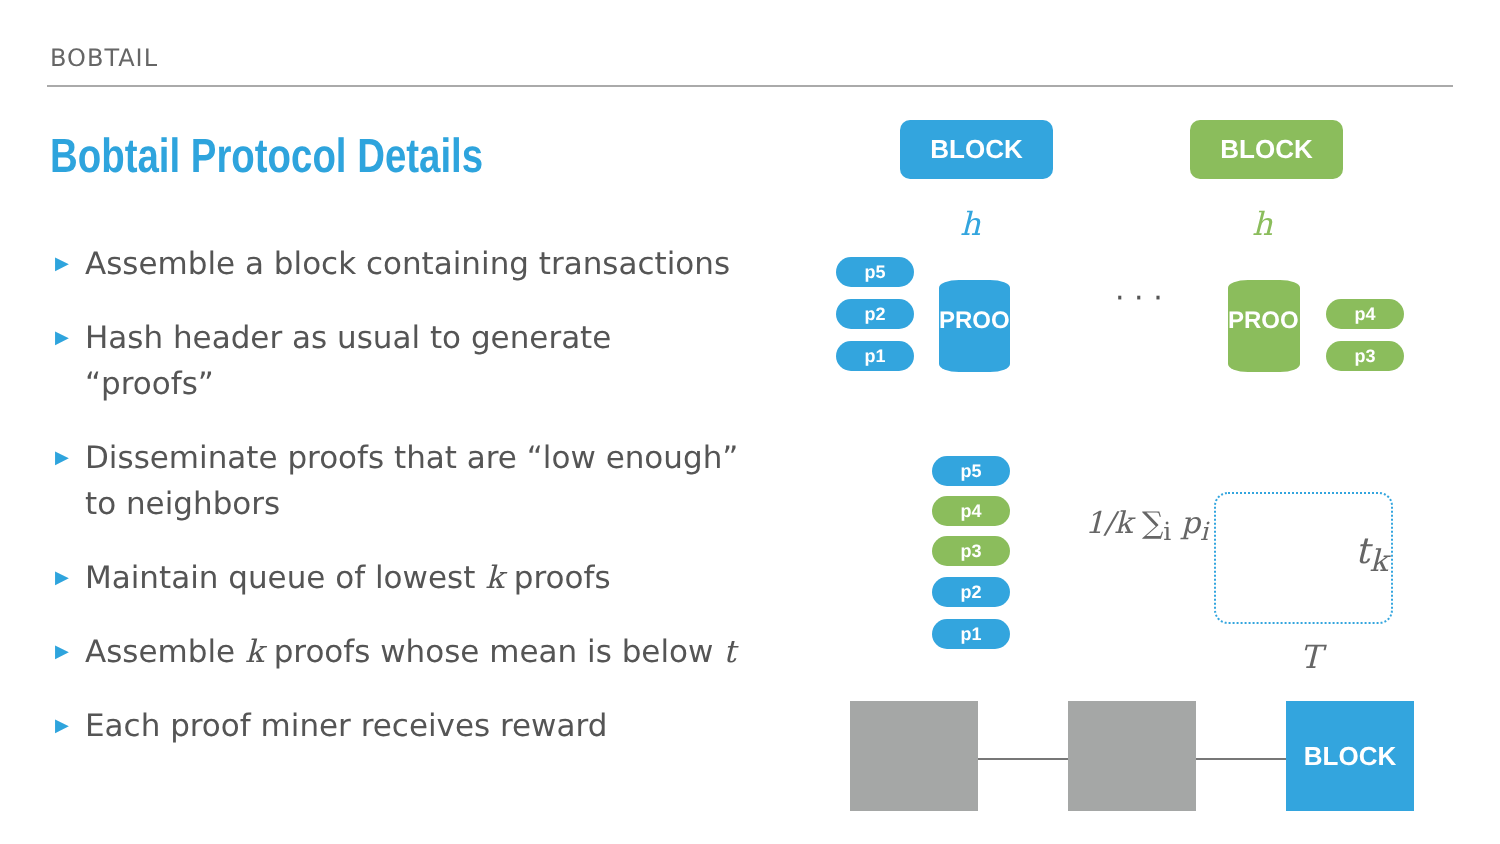BOBTAIL
Bobtail Protocol Details
▶ Assemble a block containing transactions
▶ Hash header as usual to generate “proofs”
▶ Disseminate proofs that are “low enough” to neighbors
▶ Maintain queue of lowest k proofs
▶ Assemble k proofs whose mean is below t
▶ Each proof miner receives reward
BLOCK BLOCK
h h
p5
p2
p1
PROOF
· · · PROOF
p4
p3
p5
p4
p3
p2
p1
1/k ∑<sub>i</sub> p<sub>i</sub>
t<sub>k</sub>
T
BLOCK